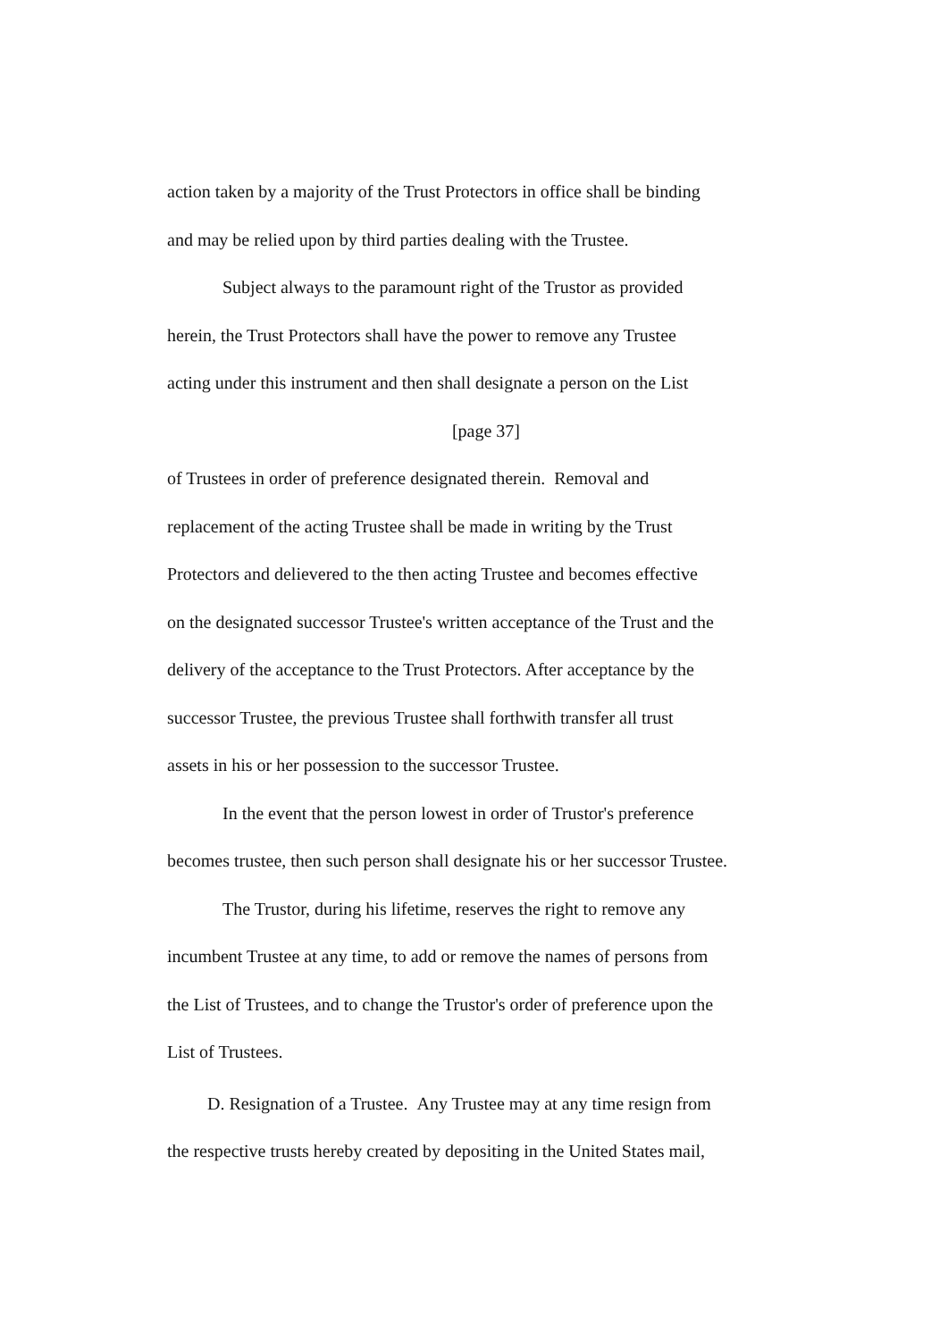action taken by a majority of the Trust Protectors in office shall be binding
and may be relied upon by third parties dealing with the Trustee.
Subject always to the paramount right of the Trustor as provided
herein, the Trust Protectors shall have the power to remove any Trustee
acting under this instrument and then shall designate a person on the List
[page 37]
of Trustees in order of preference designated therein. Removal and
replacement of the acting Trustee shall be made in writing by the Trust
Protectors and delievered to the then acting Trustee and becomes effective
on the designated successor Trustee's written acceptance of the Trust and the
delivery of the acceptance to the Trust Protectors. After acceptance by the
successor Trustee, the previous Trustee shall forthwith transfer all trust
assets in his or her possession to the successor Trustee.
In the event that the person lowest in order of Trustor's preference
becomes trustee, then such person shall designate his or her successor Trustee.
The Trustor, during his lifetime, reserves the right to remove any
incumbent Trustee at any time, to add or remove the names of persons from
the List of Trustees, and to change the Trustor's order of preference upon the
List of Trustees.
D. Resignation of a Trustee. Any Trustee may at any time resign from
the respective trusts hereby created by depositing in the United States mail,